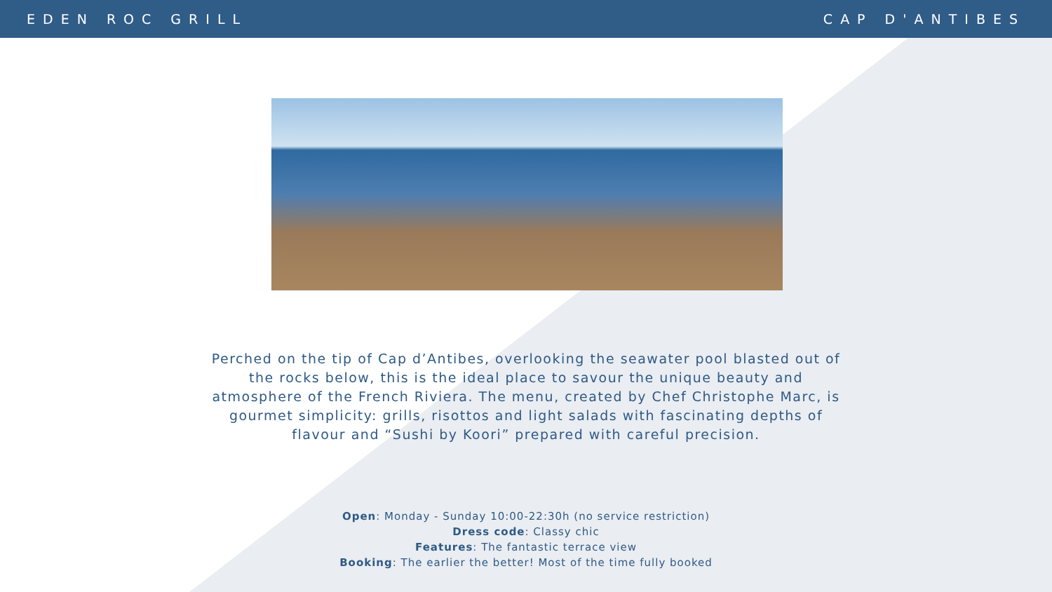EDEN ROC GRILL CAP D'ANTIBES
Perched on the tip of Cap d’Antibes, overlooking the seawater pool blasted out of the rocks below, this is the ideal place to savour the unique beauty and atmosphere of the French Riviera. The menu, created by Chef Christophe Marc, is gourmet simplicity: grills, risottos and light salads with fascinating depths of flavour and “Sushi by Koori” prepared with careful precision.
Open: Monday - Sunday 10:00-22:30h (no service restriction)
Dress code: Classy chic
Features: The fantastic terrace view
Booking: The earlier the better! Most of the time fully booked